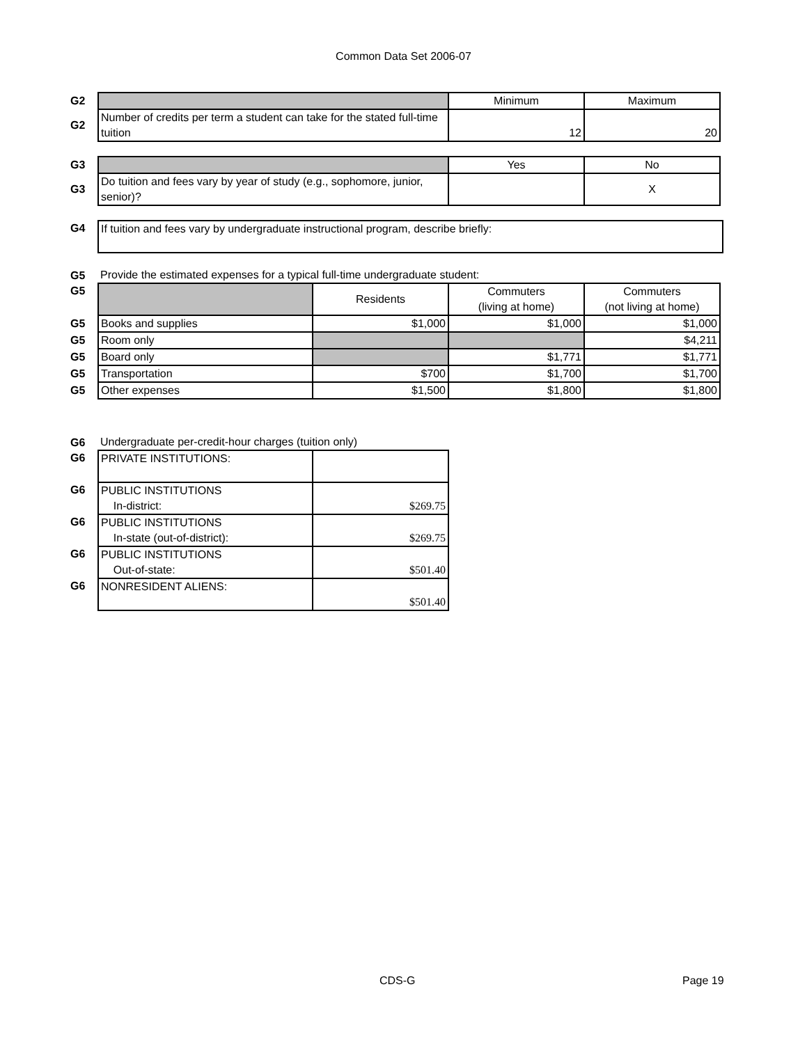Common Data Set 2006-07
| G2 | | Minimum | Maximum |
| G2 | Number of credits per term a student can take for the stated full-time tuition | 12 | 20 |
| G3 | | Yes | No |
| G3 | Do tuition and fees vary by year of study (e.g., sophomore, junior, senior)? | | X |
| G4 | If tuition and fees vary by undergraduate instructional program, describe briefly: |
| G5 | Provide the estimated expenses for a typical full-time undergraduate student: | | | |
| G5 | | Residents | Commuters (living at home) | Commuters (not living at home) |
| G5 | Books and supplies | $1,000 | $1,000 | $1,000 |
| G5 | Room only | | | $4,211 |
| G5 | Board only | | $1,771 | $1,771 |
| G5 | Transportation | $700 | $1,700 | $1,700 |
| G5 | Other expenses | $1,500 | $1,800 | $1,800 |
| G6 | Undergraduate per-credit-hour charges (tuition only) | |
| G6 | PRIVATE INSTITUTIONS: | |
| G6 | PUBLIC INSTITUTIONS In-district: | $269.75 |
| G6 | PUBLIC INSTITUTIONS In-state (out-of-district): | $269.75 |
| G6 | PUBLIC INSTITUTIONS Out-of-state: | $501.40 |
| G6 | NONRESIDENT ALIENS: | $501.40 |
CDS-G Page 19